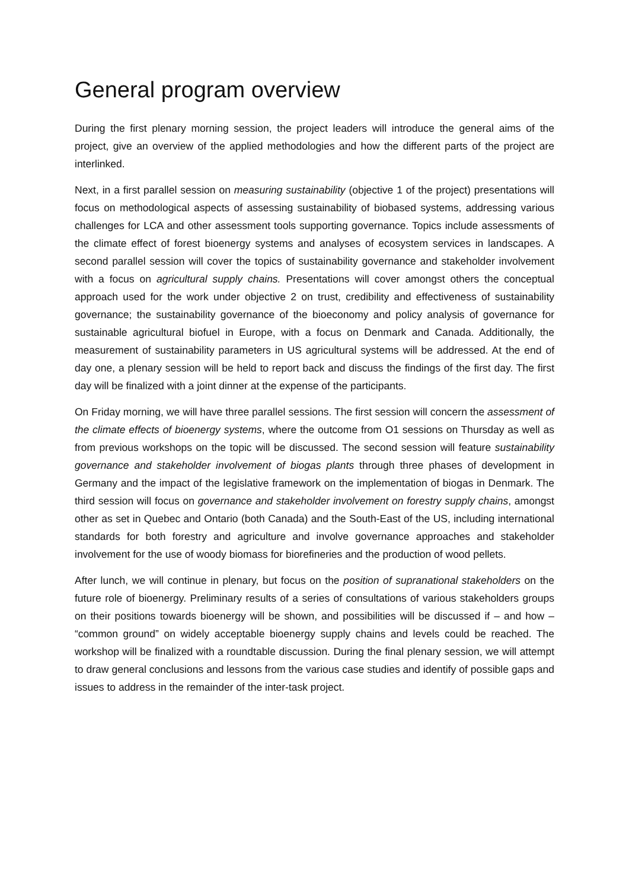General program overview
During the first plenary morning session, the project leaders will introduce the general aims of the project, give an overview of the applied methodologies and how the different parts of the project are interlinked.
Next, in a first parallel session on measuring sustainability (objective 1 of the project) presentations will focus on methodological aspects of assessing sustainability of biobased systems, addressing various challenges for LCA and other assessment tools supporting governance. Topics include assessments of the climate effect of forest bioenergy systems and analyses of ecosystem services in landscapes. A second parallel session will cover the topics of sustainability governance and stakeholder involvement with a focus on agricultural supply chains. Presentations will cover amongst others the conceptual approach used for the work under objective 2 on trust, credibility and effectiveness of sustainability governance; the sustainability governance of the bioeconomy and policy analysis of governance for sustainable agricultural biofuel in Europe, with a focus on Denmark and Canada. Additionally, the measurement of sustainability parameters in US agricultural systems will be addressed. At the end of day one, a plenary session will be held to report back and discuss the findings of the first day. The first day will be finalized with a joint dinner at the expense of the participants.
On Friday morning, we will have three parallel sessions. The first session will concern the assessment of the climate effects of bioenergy systems, where the outcome from O1 sessions on Thursday as well as from previous workshops on the topic will be discussed. The second session will feature sustainability governance and stakeholder involvement of biogas plants through three phases of development in Germany and the impact of the legislative framework on the implementation of biogas in Denmark. The third session will focus on governance and stakeholder involvement on forestry supply chains, amongst other as set in Quebec and Ontario (both Canada) and the South-East of the US, including international standards for both forestry and agriculture and involve governance approaches and stakeholder involvement for the use of woody biomass for biorefineries and the production of wood pellets.
After lunch, we will continue in plenary, but focus on the position of supranational stakeholders on the future role of bioenergy. Preliminary results of a series of consultations of various stakeholders groups on their positions towards bioenergy will be shown, and possibilities will be discussed if – and how – “common ground” on widely acceptable bioenergy supply chains and levels could be reached. The workshop will be finalized with a roundtable discussion. During the final plenary session, we will attempt to draw general conclusions and lessons from the various case studies and identify of possible gaps and issues to address in the remainder of the inter-task project.